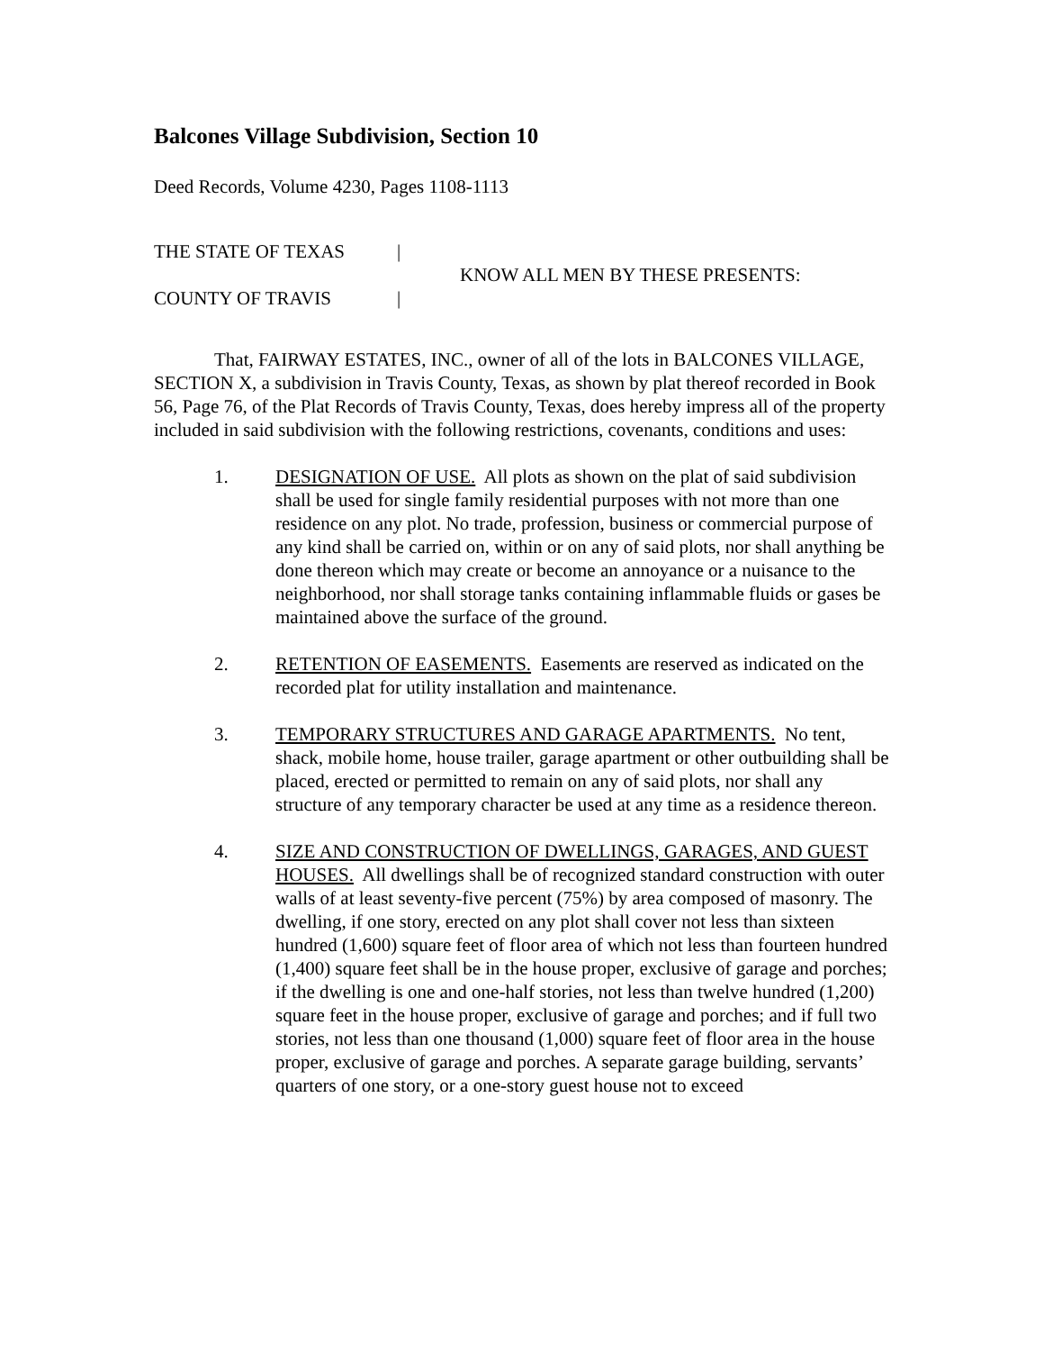Balcones Village Subdivision, Section 10
Deed Records, Volume 4230, Pages 1108-1113
THE STATE OF TEXAS |
COUNTY OF TRAVIS |
KNOW ALL MEN BY THESE PRESENTS:
That, FAIRWAY ESTATES, INC., owner of all of the lots in BALCONES VILLAGE, SECTION X, a subdivision in Travis County, Texas, as shown by plat thereof recorded in Book 56, Page 76, of the Plat Records of Travis County, Texas, does hereby impress all of the property included in said subdivision with the following restrictions, covenants, conditions and uses:
1. DESIGNATION OF USE. All plots as shown on the plat of said subdivision shall be used for single family residential purposes with not more than one residence on any plot. No trade, profession, business or commercial purpose of any kind shall be carried on, within or on any of said plots, nor shall anything be done thereon which may create or become an annoyance or a nuisance to the neighborhood, nor shall storage tanks containing inflammable fluids or gases be maintained above the surface of the ground.
2. RETENTION OF EASEMENTS. Easements are reserved as indicated on the recorded plat for utility installation and maintenance.
3. TEMPORARY STRUCTURES AND GARAGE APARTMENTS. No tent, shack, mobile home, house trailer, garage apartment or other outbuilding shall be placed, erected or permitted to remain on any of said plots, nor shall any structure of any temporary character be used at any time as a residence thereon.
4. SIZE AND CONSTRUCTION OF DWELLINGS, GARAGES, AND GUEST HOUSES. All dwellings shall be of recognized standard construction with outer walls of at least seventy-five percent (75%) by area composed of masonry. The dwelling, if one story, erected on any plot shall cover not less than sixteen hundred (1,600) square feet of floor area of which not less than fourteen hundred (1,400) square feet shall be in the house proper, exclusive of garage and porches; if the dwelling is one and one-half stories, not less than twelve hundred (1,200) square feet in the house proper, exclusive of garage and porches; and if full two stories, not less than one thousand (1,000) square feet of floor area in the house proper, exclusive of garage and porches. A separate garage building, servants’ quarters of one story, or a one-story guest house not to exceed